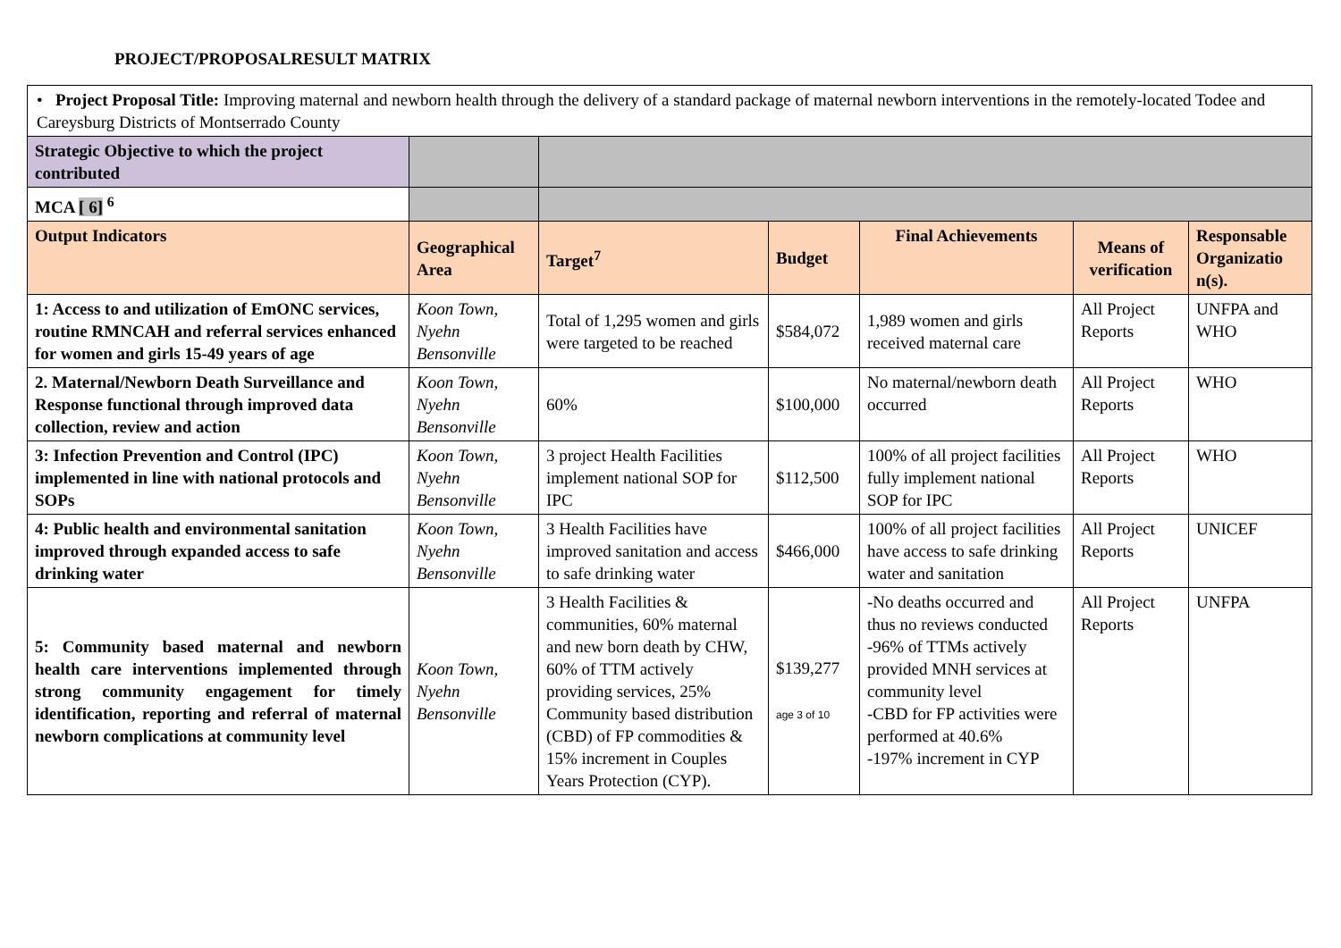PROJECT/PROPOSALRESULT MATRIX
| • Project Proposal Title: Improving maternal and newborn health through the delivery of a standard package of maternal newborn interventions in the remotely-located Todee and Careysburg Districts of Montserrado County | | | | | | |
| Strategic Objective to which the project contributed | | | | | | |
| MCA [ 6] <sup>6</sup> | | | | | | |
| Output Indicators | Geographical Area | Target<sup>7</sup> | Budget | Final Achievements | Means of verification | Responsable Organizatio n(s). |
| 1: Access to and utilization of EmONC services, routine RMNCAH and referral services enhanced for women and girls 15-49 years of age | Koon Town, Nyehn Bensonville | Total of 1,295 women and girls were targeted to be reached | $584,072 | 1,989 women and girls received maternal care | All Project Reports | UNFPA and WHO |
| 2. Maternal/Newborn Death Surveillance and Response functional through improved data collection, review and action | Koon Town, Nyehn Bensonville | 60% | $100,000 | No maternal/newborn death occurred | All Project Reports | WHO |
| 3: Infection Prevention and Control (IPC) implemented in line with national protocols and SOPs | Koon Town, Nyehn Bensonville | 3 project Health Facilities implement national SOP for IPC | $112,500 | 100% of all project facilities fully implement national SOP for IPC | All Project Reports | WHO |
| 4: Public health and environmental sanitation improved through expanded access to safe drinking water | Koon Town, Nyehn Bensonville | 3 Health Facilities have improved sanitation and access to safe drinking water | $466,000 | 100% of all project facilities have access to safe drinking water and sanitation | All Project Reports | UNICEF |
| 5: Community based maternal and newborn health care interventions implemented through strong community engagement for timely identification, reporting and referral of maternal newborn complications at community level | Koon Town, Nyehn Bensonville | 3 Health Facilities & communities, 60% maternal and new born death by CHW, 60% of TTM actively providing services, 25% Community based distribution (CBD) of FP commodities & 15% increment in Couples Years Protection (CYP). | $139,277 age 3 of 10 | -No deaths occurred and thus no reviews conducted -96% of TTMs actively provided MNH services at community level -CBD for FP activities were performed at 40.6% -197% increment in CYP | All Project Reports | UNFPA |